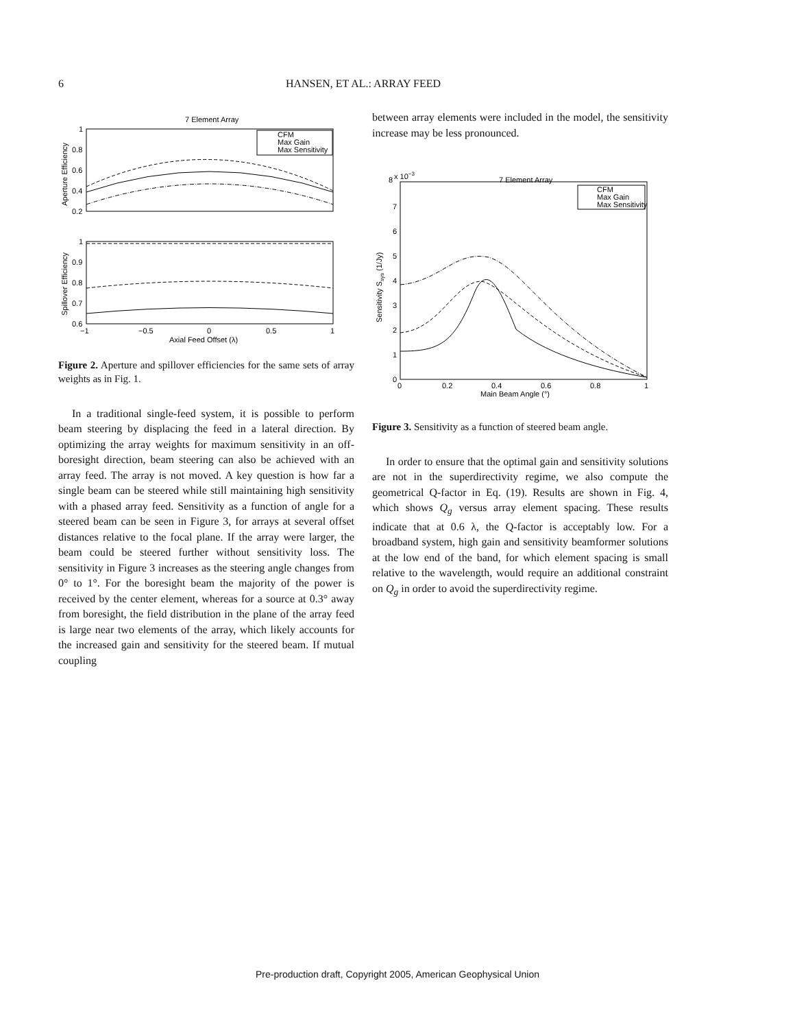6
HANSEN, ET AL.: ARRAY FEED
7 Element Array
1
0.8
0.6
0.4
0.2
Aperture Efficiency
CFM
Max Gain
Max Sensitivity
1
0.9
0.8
0.7
0.6
Spillover Efficiency
−1
−0.5
0
0.5
1
Axial Feed Offset (λ)
Figure 2. Aperture and spillover efficiencies for the same sets of array weights as in Fig. 1.
In a traditional single-feed system, it is possible to perform beam steering by displacing the feed in a lateral direction. By optimizing the array weights for maximum sensitivity in an off-boresight direction, beam steering can also be achieved with an array feed. The array is not moved. A key question is how far a single beam can be steered while still maintaining high sensitivity with a phased array feed. Sensitivity as a function of angle for a steered beam can be seen in Figure 3, for arrays at several offset distances relative to the focal plane. If the array were larger, the beam could be steered further without sensitivity loss. The sensitivity in Figure 3 increases as the steering angle changes from 0° to 1°. For the boresight beam the majority of the power is received by the center element, whereas for a source at 0.3° away from boresight, the field distribution in the plane of the array feed is large near two elements of the array, which likely accounts for the increased gain and sensitivity for the steered beam. If mutual coupling
between array elements were included in the model, the sensitivity increase may be less pronounced.
8
x 10−3
7 Element Array
7
6
5
4
3
2
1
0
Sensitivity Ssys (1/Jy)
CFM
Max Gain
Max Sensitivity
0
0.2
0.4
0.6
0.8
1
Main Beam Angle (°)
Figure 3. Sensitivity as a function of steered beam angle.
In order to ensure that the optimal gain and sensitivity solutions are not in the superdirectivity regime, we also compute the geometrical Q-factor in Eq. (19). Results are shown in Fig. 4, which shows Q<sub>g</sub> versus array element spacing. These results indicate that at 0.6 λ, the Q-factor is acceptably low. For a broadband system, high gain and sensitivity beamformer solutions at the low end of the band, for which element spacing is small relative to the wavelength, would require an additional constraint on Q<sub>g</sub> in order to avoid the superdirectivity regime.
Pre-production draft, Copyright 2005, American Geophysical Union